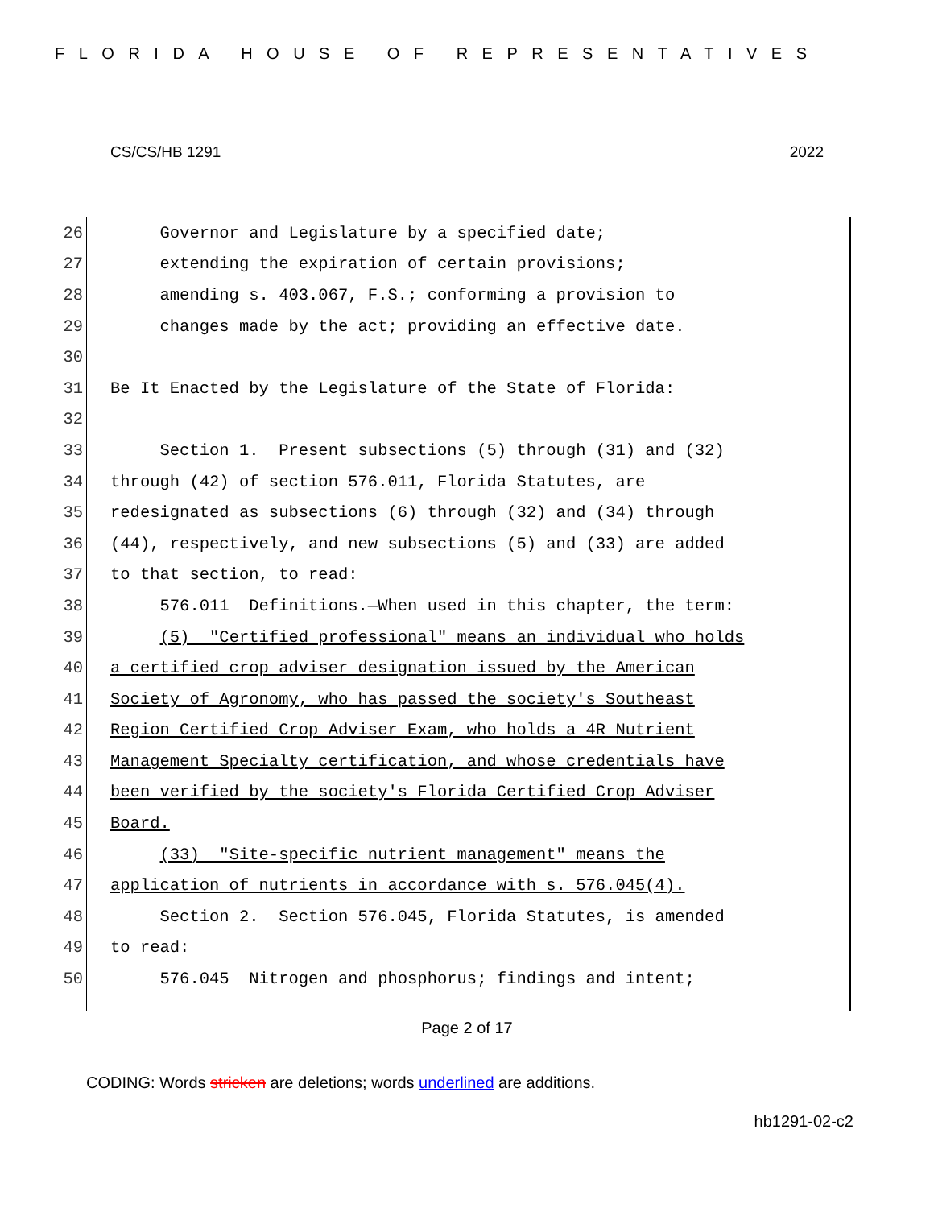FLORIDA HOUSE OF REPRESENTATIVES
CS/CS/HB 1291 2022
26 Governor and Legislature by a specified date;
27 extending the expiration of certain provisions;
28 amending s. 403.067, F.S.; conforming a provision to
29 changes made by the act; providing an effective date.
30
31 Be It Enacted by the Legislature of the State of Florida:
32
33 Section 1. Present subsections (5) through (31) and (32)
34 through (42) of section 576.011, Florida Statutes, are
35 redesignated as subsections (6) through (32) and (34) through
36 (44), respectively, and new subsections (5) and (33) are added
37 to that section, to read:
38 576.011 Definitions.—When used in this chapter, the term:
39 (5) "Certified professional" means an individual who holds
40 a certified crop adviser designation issued by the American
41 Society of Agronomy, who has passed the society's Southeast
42 Region Certified Crop Adviser Exam, who holds a 4R Nutrient
43 Management Specialty certification, and whose credentials have
44 been verified by the society's Florida Certified Crop Adviser
45 Board.
46 (33) "Site-specific nutrient management" means the
47 application of nutrients in accordance with s. 576.045(4).
48 Section 2. Section 576.045, Florida Statutes, is amended
49 to read:
50 576.045 Nitrogen and phosphorus; findings and intent;
Page 2 of 17
CODING: Words stricken are deletions; words underlined are additions.
hb1291-02-c2